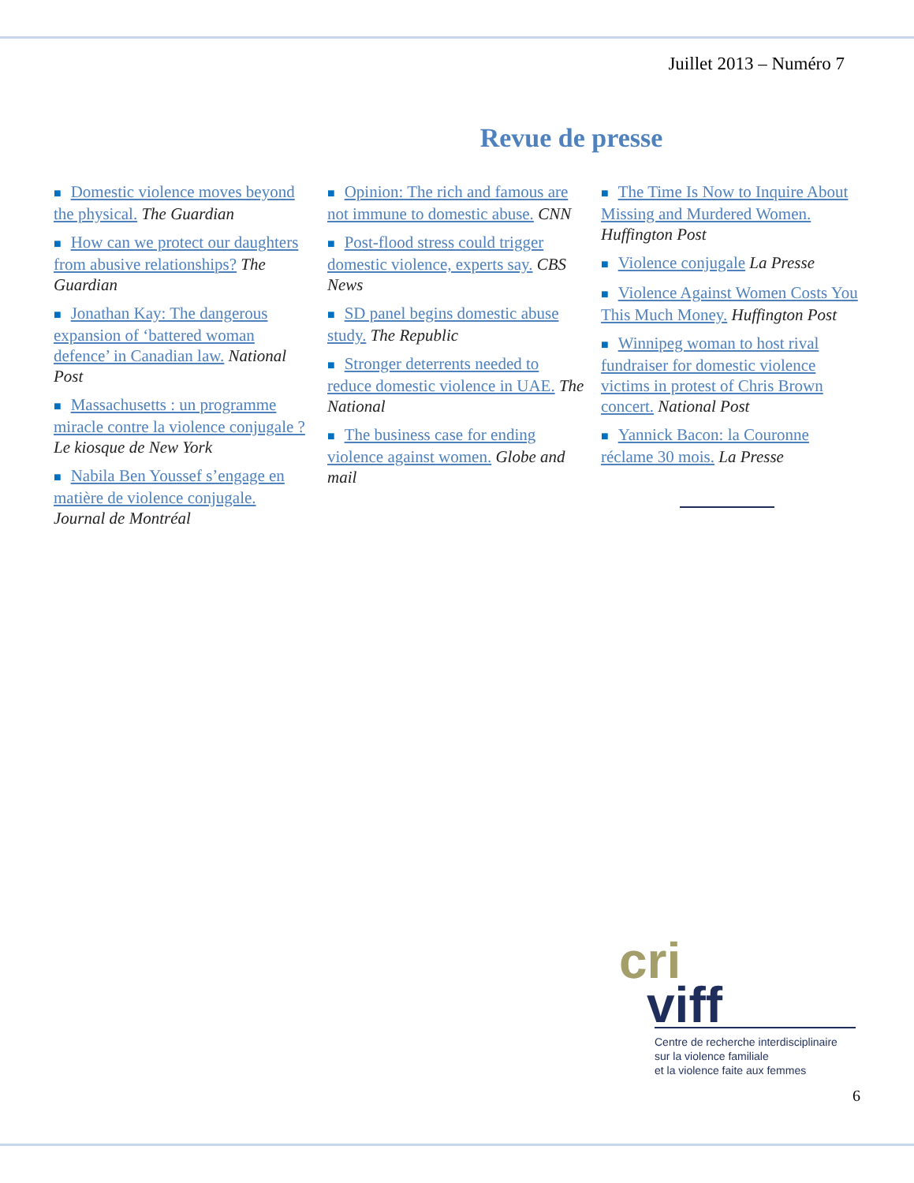Juillet 2013 – Numéro 7
Revue de presse
■ Domestic violence moves beyond the physical. The Guardian
■ How can we protect our daughters from abusive relationships? The Guardian
■ Jonathan Kay: The dangerous expansion of ‘battered woman defence’ in Canadian law. National Post
■ Massachusetts : un programme miracle contre la violence conjugale ? Le kiosque de New York
■ Nabila Ben Youssef s’engage en matière de violence conjugale. Journal de Montréal
■ Opinion: The rich and famous are not immune to domestic abuse. CNN
■ Post-flood stress could trigger domestic violence, experts say. CBS News
■ SD panel begins domestic abuse study. The Republic
■ Stronger deterrents needed to reduce domestic violence in UAE. The National
■ The business case for ending violence against women. Globe and mail
■ The Time Is Now to Inquire About Missing and Murdered Women. Huffington Post
■ Violence conjugale La Presse
■ Violence Against Women Costs You This Much Money. Huffington Post
■ Winnipeg woman to host rival fundraiser for domestic violence victims in protest of Chris Brown concert. National Post
■ Yannick Bacon: la Couronne réclame 30 mois. La Presse
cri
viff
Centre de recherche interdisciplinaire
sur la violence familiale
et la violence faite aux femmes
6